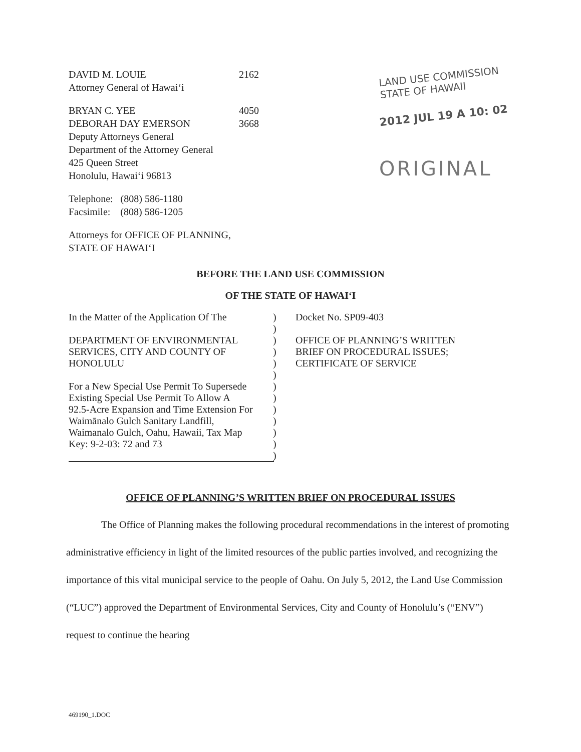DAVID M. LOUIE 2162
Attorney General of Hawai‘i
BRYAN C. YEE 4050
DEBORAH DAY EMERSON 3668
Deputy Attorneys General
Department of the Attorney General
425 Queen Street
Honolulu, Hawai‘i 96813
Telephone: (808) 586-1180
Facsimile: (808) 586-1205
Attorneys for OFFICE OF PLANNING,
STATE OF HAWAI‘I
LAND USE COMMISSION
STATE OF HAWAII
2012 JUL 19 A 10: 02
ORIGINAL
BEFORE THE LAND USE COMMISSION
OF THE STATE OF HAWAI‘I
In the Matter of the Application Of The
DEPARTMENT OF ENVIRONMENTAL
SERVICES, CITY AND COUNTY OF
HONOLULU
For a New Special Use Permit To Supersede
Existing Special Use Permit To Allow A
92.5-Acre Expansion and Time Extension For
Waimānalo Gulch Sanitary Landfill,
Waimanalo Gulch, Oahu, Hawaii, Tax Map
Key: 9-2-03: 72 and 73
)
)
)
)
)
)
)
)
)
)
)
)
)
Docket No. SP09-403
OFFICE OF PLANNING’S WRITTEN
BRIEF ON PROCEDURAL ISSUES;
CERTIFICATE OF SERVICE
OFFICE OF PLANNING’S WRITTEN BRIEF ON PROCEDURAL ISSUES
The Office of Planning makes the following procedural recommendations in the interest of promoting administrative efficiency in light of the limited resources of the public parties involved, and recognizing the importance of this vital municipal service to the people of Oahu. On July 5, 2012, the Land Use Commission (“LUC”) approved the Department of Environmental Services, City and County of Honolulu’s (“ENV”) request to continue the hearing
469190_1.DOC